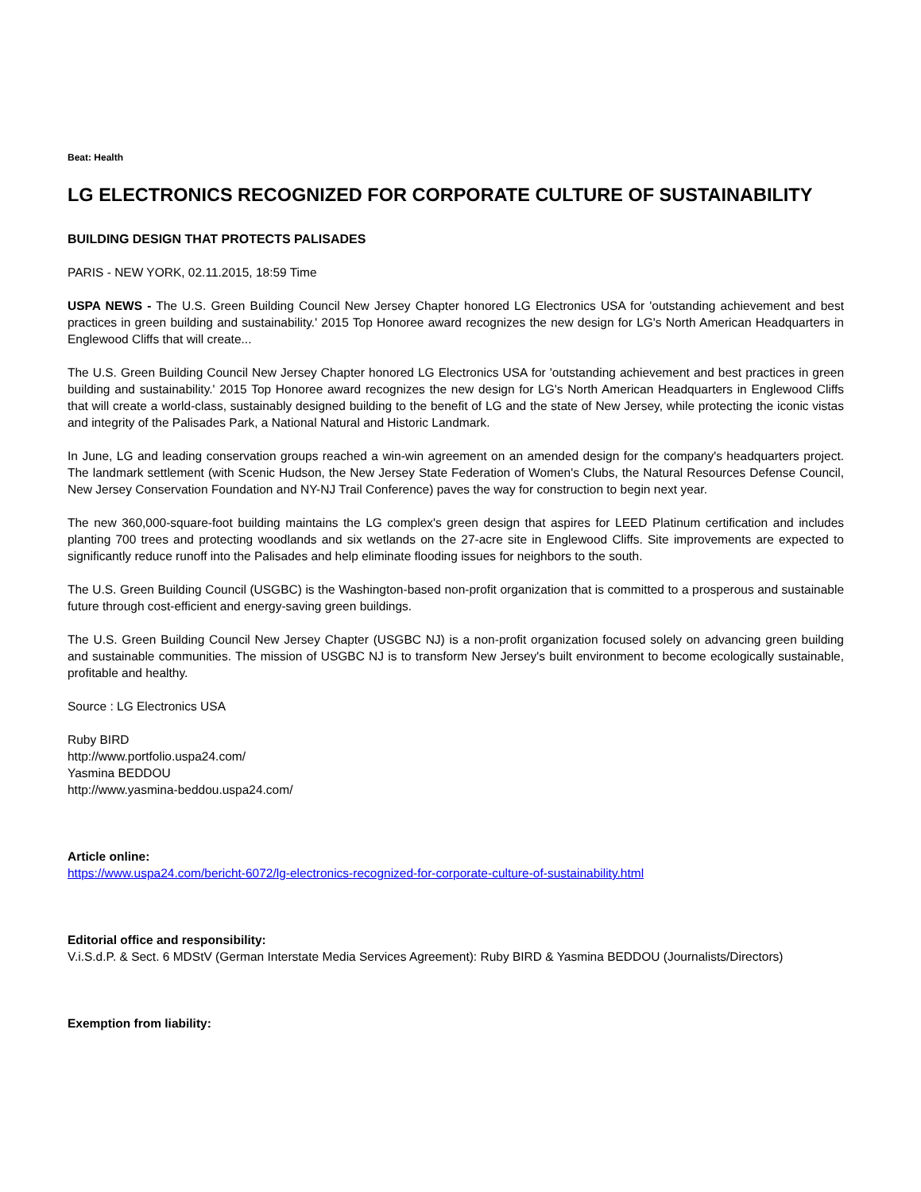Beat: Health
LG ELECTRONICS RECOGNIZED FOR CORPORATE CULTURE OF SUSTAINABILITY
BUILDING DESIGN THAT PROTECTS PALISADES
PARIS - NEW YORK, 02.11.2015, 18:59 Time
USPA NEWS - The U.S. Green Building Council New Jersey Chapter honored LG Electronics USA for 'outstanding achievement and best practices in green building and sustainability.' 2015 Top Honoree award recognizes the new design for LG's North American Headquarters in Englewood Cliffs that will create...
The U.S. Green Building Council New Jersey Chapter honored LG Electronics USA for 'outstanding achievement and best practices in green building and sustainability.' 2015 Top Honoree award recognizes the new design for LG's North American Headquarters in Englewood Cliffs that will create a world-class, sustainably designed building to the benefit of LG and the state of New Jersey, while protecting the iconic vistas and integrity of the Palisades Park, a National Natural and Historic Landmark.
In June, LG and leading conservation groups reached a win-win agreement on an amended design for the company's headquarters project. The landmark settlement (with Scenic Hudson, the New Jersey State Federation of Women's Clubs, the Natural Resources Defense Council, New Jersey Conservation Foundation and NY-NJ Trail Conference) paves the way for construction to begin next year.
The new 360,000-square-foot building maintains the LG complex's green design that aspires for LEED Platinum certification and includes planting 700 trees and protecting woodlands and six wetlands on the 27-acre site in Englewood Cliffs. Site improvements are expected to significantly reduce runoff into the Palisades and help eliminate flooding issues for neighbors to the south.
The U.S. Green Building Council (USGBC) is the Washington-based non-profit organization that is committed to a prosperous and sustainable future through cost-efficient and energy-saving green buildings.
The U.S. Green Building Council New Jersey Chapter (USGBC NJ) is a non-profit organization focused solely on advancing green building and sustainable communities. The mission of USGBC NJ is to transform New Jersey's built environment to become ecologically sustainable, profitable and healthy.
Source : LG Electronics USA
Ruby BIRD
http://www.portfolio.uspa24.com/
Yasmina BEDDOU
http://www.yasmina-beddou.uspa24.com/
Article online:
https://www.uspa24.com/bericht-6072/lg-electronics-recognized-for-corporate-culture-of-sustainability.html
Editorial office and responsibility:
V.i.S.d.P. & Sect. 6 MDStV (German Interstate Media Services Agreement): Ruby BIRD & Yasmina BEDDOU (Journalists/Directors)
Exemption from liability: